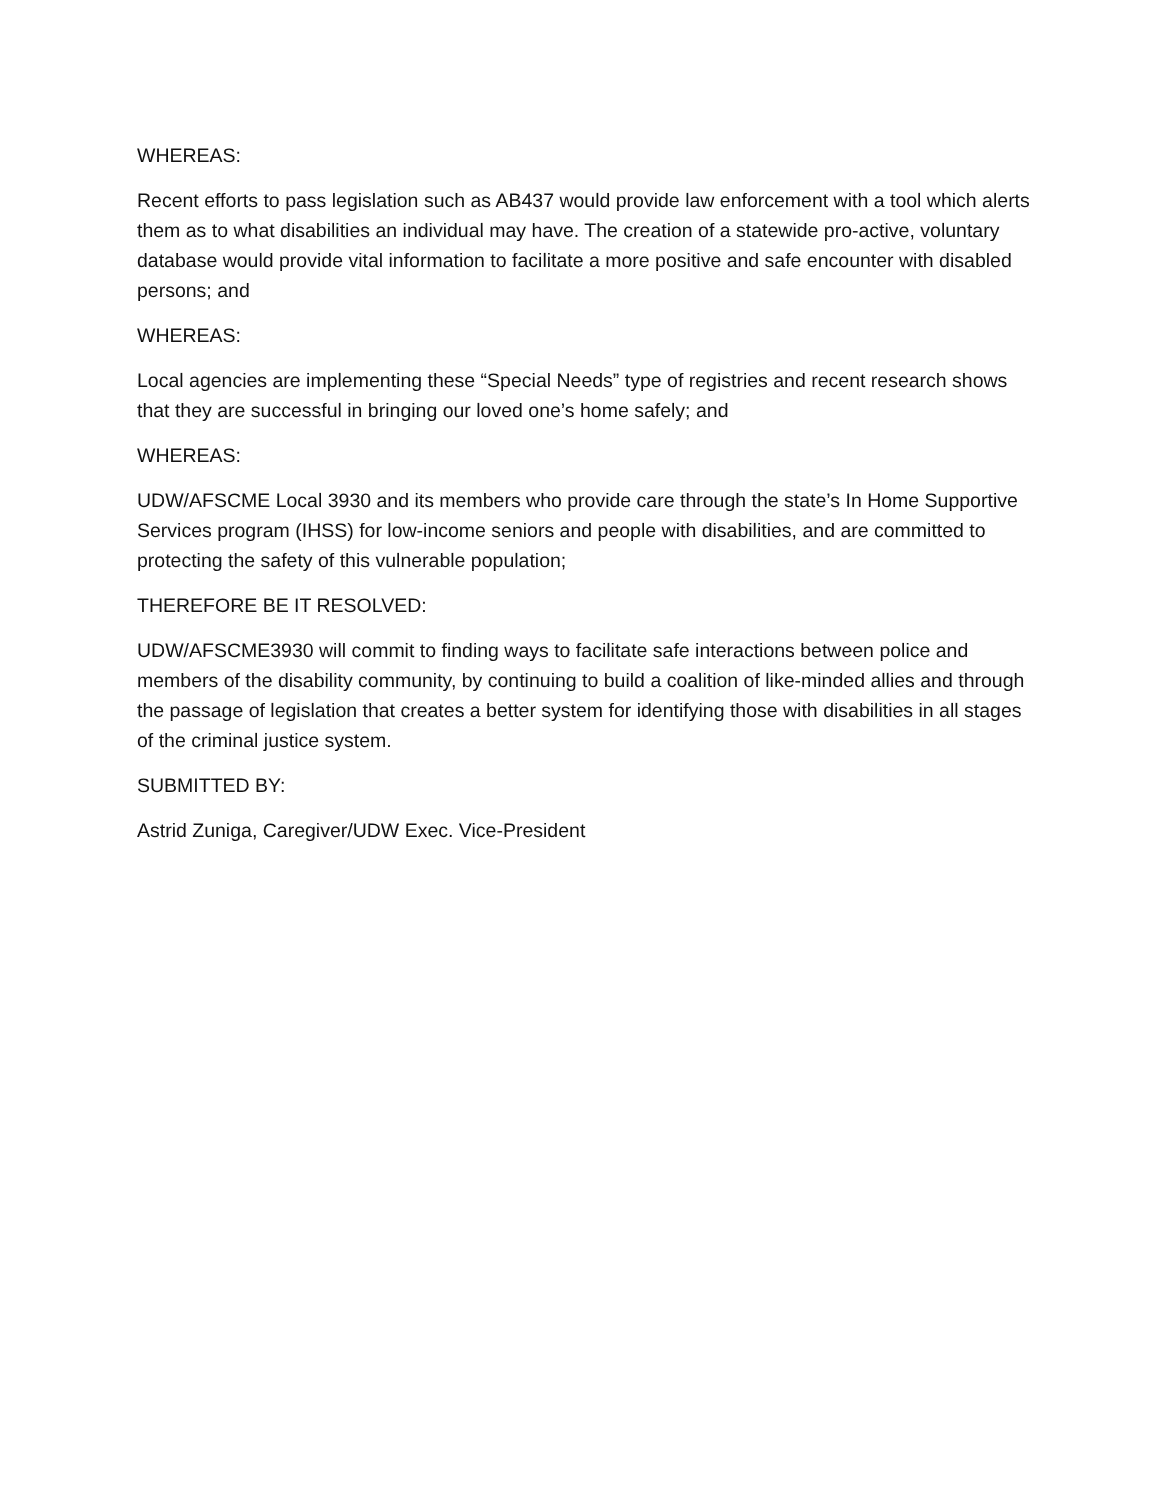WHEREAS:
Recent efforts to pass legislation such as AB437 would provide law enforcement with a tool which alerts them as to what disabilities an individual may have. The creation of a statewide pro-active, voluntary database would provide vital information to facilitate a more positive and safe encounter with disabled persons; and
WHEREAS:
Local agencies are implementing these “Special Needs” type of registries and recent research shows that they are successful in bringing our loved one’s home safely; and
WHEREAS:
UDW/AFSCME Local 3930 and its members who provide care through the state’s In Home Supportive Services program (IHSS) for low-income seniors and people with disabilities, and are committed to protecting the safety of this vulnerable population;
THEREFORE BE IT RESOLVED:
UDW/AFSCME3930 will commit to finding ways to facilitate safe interactions between police and members of the disability community, by continuing to build a coalition of like-minded allies and through the passage of legislation that creates a better system for identifying those with disabilities in all stages of the criminal justice system.
SUBMITTED BY:
Astrid Zuniga, Caregiver/UDW Exec. Vice-President